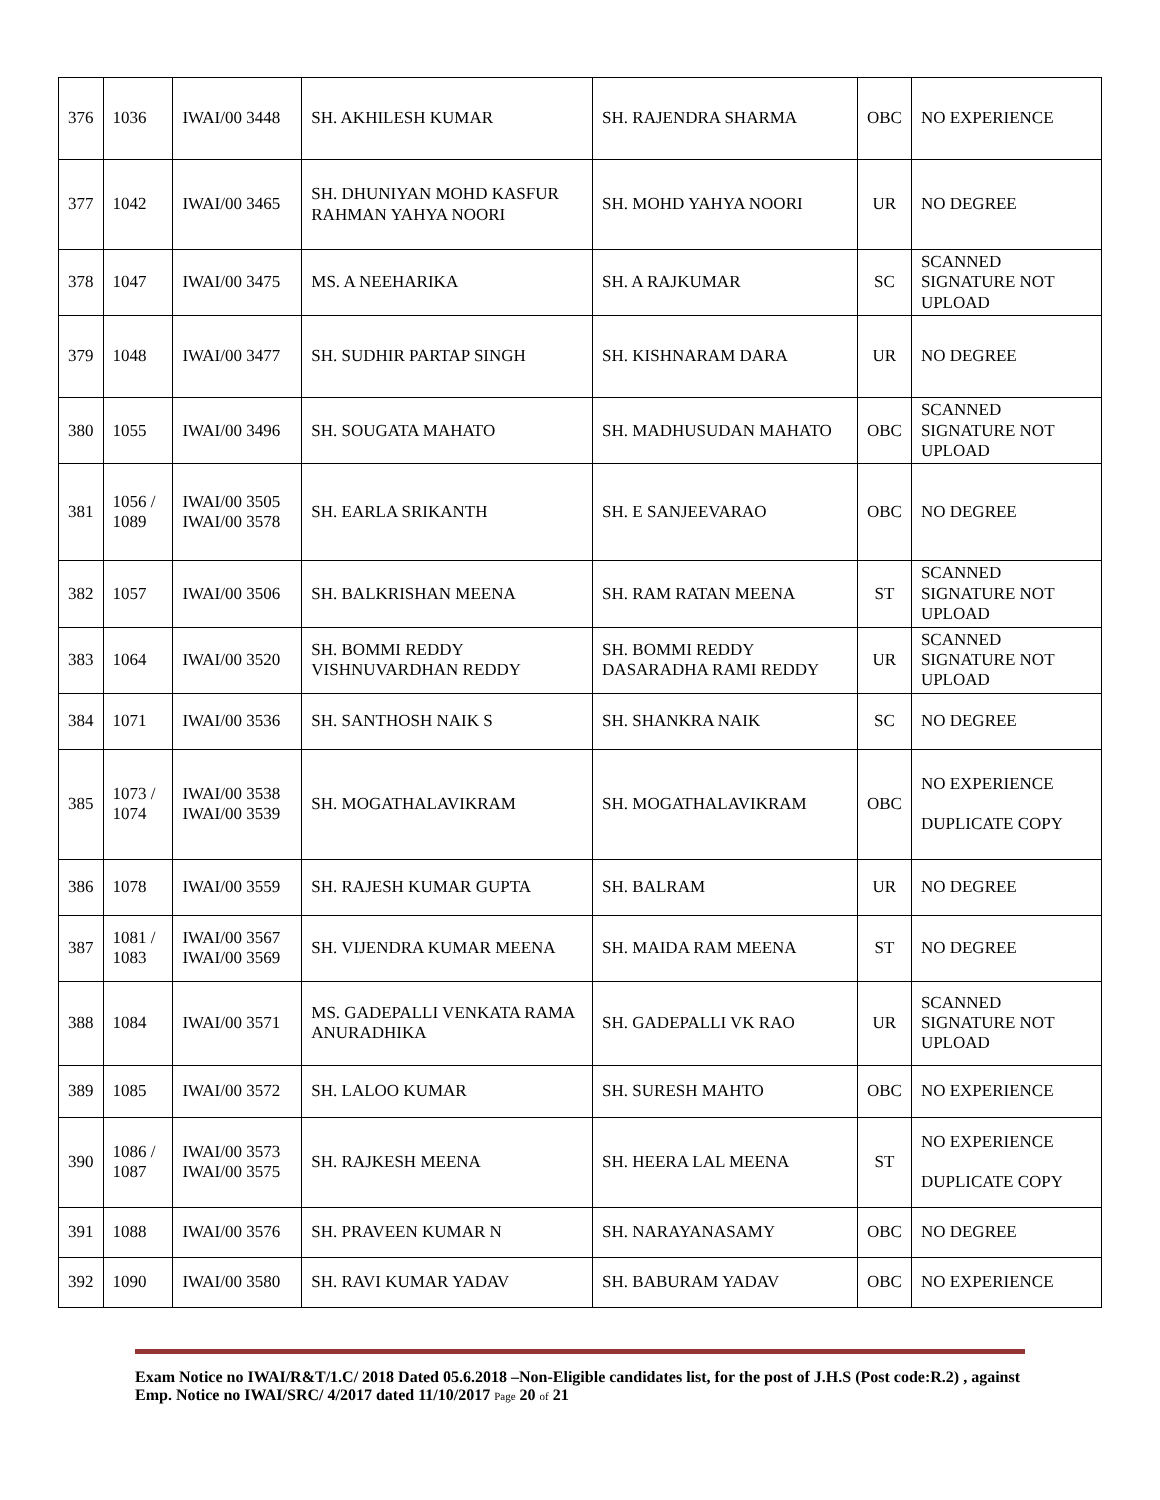| 376 | 1036 | IWAI/00 3448 | SH. AKHILESH KUMAR | SH. RAJENDRA SHARMA | OBC | NO EXPERIENCE |
| 377 | 1042 | IWAI/00 3465 | SH. DHUNIYAN MOHD KASFUR RAHMAN YAHYA NOORI | SH. MOHD YAHYA NOORI | UR | NO DEGREE |
| 378 | 1047 | IWAI/00 3475 | MS. A NEEHARIKA | SH. A RAJKUMAR | SC | SCANNED SIGNATURE NOT UPLOAD |
| 379 | 1048 | IWAI/00 3477 | SH. SUDHIR PARTAP SINGH | SH. KISHNARAM DARA | UR | NO DEGREE |
| 380 | 1055 | IWAI/00 3496 | SH. SOUGATA MAHATO | SH. MADHUSUDAN MAHATO | OBC | SCANNED SIGNATURE NOT UPLOAD |
| 381 | 1056 / 1089 | IWAI/00 3505 IWAI/00 3578 | SH. EARLA SRIKANTH | SH. E SANJEEVARAO | OBC | NO DEGREE |
| 382 | 1057 | IWAI/00 3506 | SH. BALKRISHAN MEENA | SH. RAM RATAN MEENA | ST | SCANNED SIGNATURE NOT UPLOAD |
| 383 | 1064 | IWAI/00 3520 | SH. BOMMI REDDY VISHNUVARDHAN REDDY | SH. BOMMI REDDY DASARADHA RAMI REDDY | UR | SCANNED SIGNATURE NOT UPLOAD |
| 384 | 1071 | IWAI/00 3536 | SH. SANTHOSH NAIK S | SH. SHANKRA NAIK | SC | NO DEGREE |
| 385 | 1073 / 1074 | IWAI/00 3538 IWAI/00 3539 | SH. MOGATHALAVIKRAM | SH. MOGATHALAVIKRAM | OBC | NO EXPERIENCE DUPLICATE COPY |
| 386 | 1078 | IWAI/00 3559 | SH. RAJESH KUMAR GUPTA | SH. BALRAM | UR | NO DEGREE |
| 387 | 1081 / 1083 | IWAI/00 3567 IWAI/00 3569 | SH. VIJENDRA KUMAR MEENA | SH. MAIDA RAM MEENA | ST | NO DEGREE |
| 388 | 1084 | IWAI/00 3571 | MS. GADEPALLI VENKATA RAMA ANURADHIKA | SH. GADEPALLI VK RAO | UR | SCANNED SIGNATURE NOT UPLOAD |
| 389 | 1085 | IWAI/00 3572 | SH. LALOO KUMAR | SH. SURESH MAHTO | OBC | NO EXPERIENCE |
| 390 | 1086 / 1087 | IWAI/00 3573 IWAI/00 3575 | SH. RAJKESH MEENA | SH. HEERA LAL MEENA | ST | NO EXPERIENCE DUPLICATE COPY |
| 391 | 1088 | IWAI/00 3576 | SH. PRAVEEN KUMAR N | SH. NARAYANASAMY | OBC | NO DEGREE |
| 392 | 1090 | IWAI/00 3580 | SH. RAVI KUMAR YADAV | SH. BABURAM YADAV | OBC | NO EXPERIENCE |
Exam Notice no IWAI/R&T/1.C/ 2018 Dated 05.6.2018 –Non-Eligible candidates list, for the post of J.H.S (Post code:R.2) , against Emp. Notice no IWAI/SRC/ 4/2017 dated 11/10/2017 Page 20 of 21